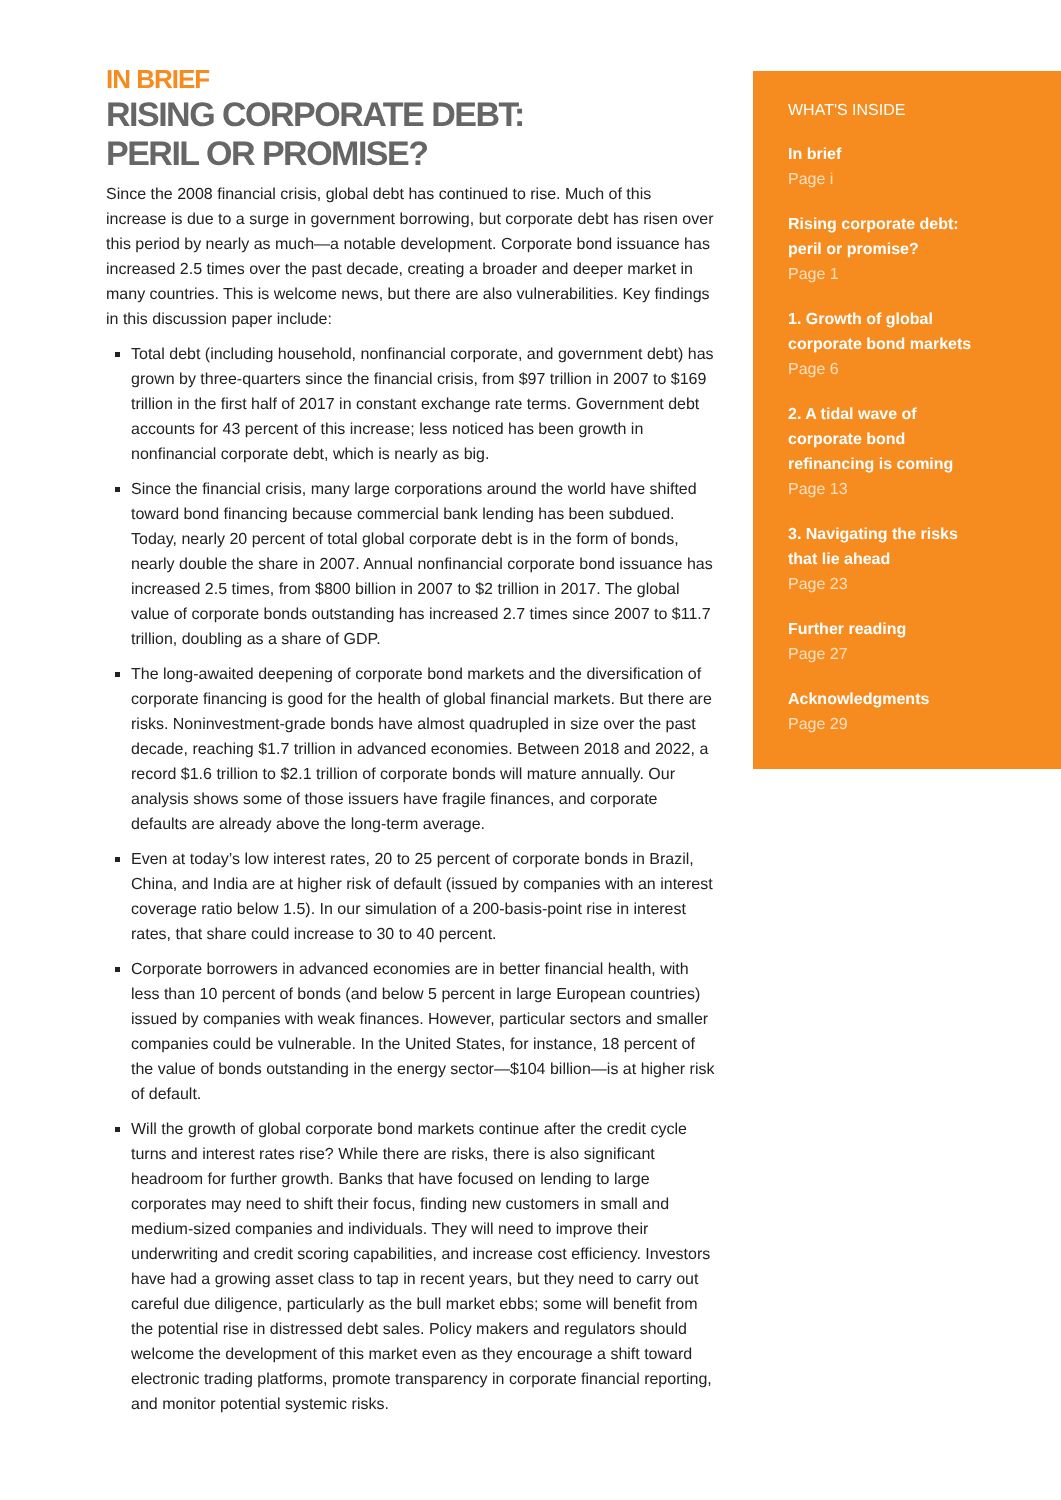IN BRIEF
RISING CORPORATE DEBT:
PERIL OR PROMISE?
Since the 2008 financial crisis, global debt has continued to rise. Much of this increase is due to a surge in government borrowing, but corporate debt has risen over this period by nearly as much—a notable development. Corporate bond issuance has increased 2.5 times over the past decade, creating a broader and deeper market in many countries. This is welcome news, but there are also vulnerabilities. Key findings in this discussion paper include:
Total debt (including household, nonfinancial corporate, and government debt) has grown by three-quarters since the financial crisis, from $97 trillion in 2007 to $169 trillion in the first half of 2017 in constant exchange rate terms. Government debt accounts for 43 percent of this increase; less noticed has been growth in nonfinancial corporate debt, which is nearly as big.
Since the financial crisis, many large corporations around the world have shifted toward bond financing because commercial bank lending has been subdued. Today, nearly 20 percent of total global corporate debt is in the form of bonds, nearly double the share in 2007. Annual nonfinancial corporate bond issuance has increased 2.5 times, from $800 billion in 2007 to $2 trillion in 2017. The global value of corporate bonds outstanding has increased 2.7 times since 2007 to $11.7 trillion, doubling as a share of GDP.
The long-awaited deepening of corporate bond markets and the diversification of corporate financing is good for the health of global financial markets. But there are risks. Noninvestment-grade bonds have almost quadrupled in size over the past decade, reaching $1.7 trillion in advanced economies. Between 2018 and 2022, a record $1.6 trillion to $2.1 trillion of corporate bonds will mature annually. Our analysis shows some of those issuers have fragile finances, and corporate defaults are already above the long-term average.
Even at today’s low interest rates, 20 to 25 percent of corporate bonds in Brazil, China, and India are at higher risk of default (issued by companies with an interest coverage ratio below 1.5). In our simulation of a 200-basis-point rise in interest rates, that share could increase to 30 to 40 percent.
Corporate borrowers in advanced economies are in better financial health, with less than 10 percent of bonds (and below 5 percent in large European countries) issued by companies with weak finances. However, particular sectors and smaller companies could be vulnerable. In the United States, for instance, 18 percent of the value of bonds outstanding in the energy sector—$104 billion—is at higher risk of default.
Will the growth of global corporate bond markets continue after the credit cycle turns and interest rates rise? While there are risks, there is also significant headroom for further growth. Banks that have focused on lending to large corporates may need to shift their focus, finding new customers in small and medium-sized companies and individuals. They will need to improve their underwriting and credit scoring capabilities, and increase cost efficiency. Investors have had a growing asset class to tap in recent years, but they need to carry out careful due diligence, particularly as the bull market ebbs; some will benefit from the potential rise in distressed debt sales. Policy makers and regulators should welcome the development of this market even as they encourage a shift toward electronic trading platforms, promote transparency in corporate financial reporting, and monitor potential systemic risks.
WHAT'S INSIDE
In brief
Page i
Rising corporate debt:
peril or promise?
Page 1
1. Growth of global
corporate bond markets
Page 6
2. A tidal wave of
corporate bond
refinancing is coming
Page 13
3. Navigating the risks
that lie ahead
Page 23
Further reading
Page 27
Acknowledgments
Page 29